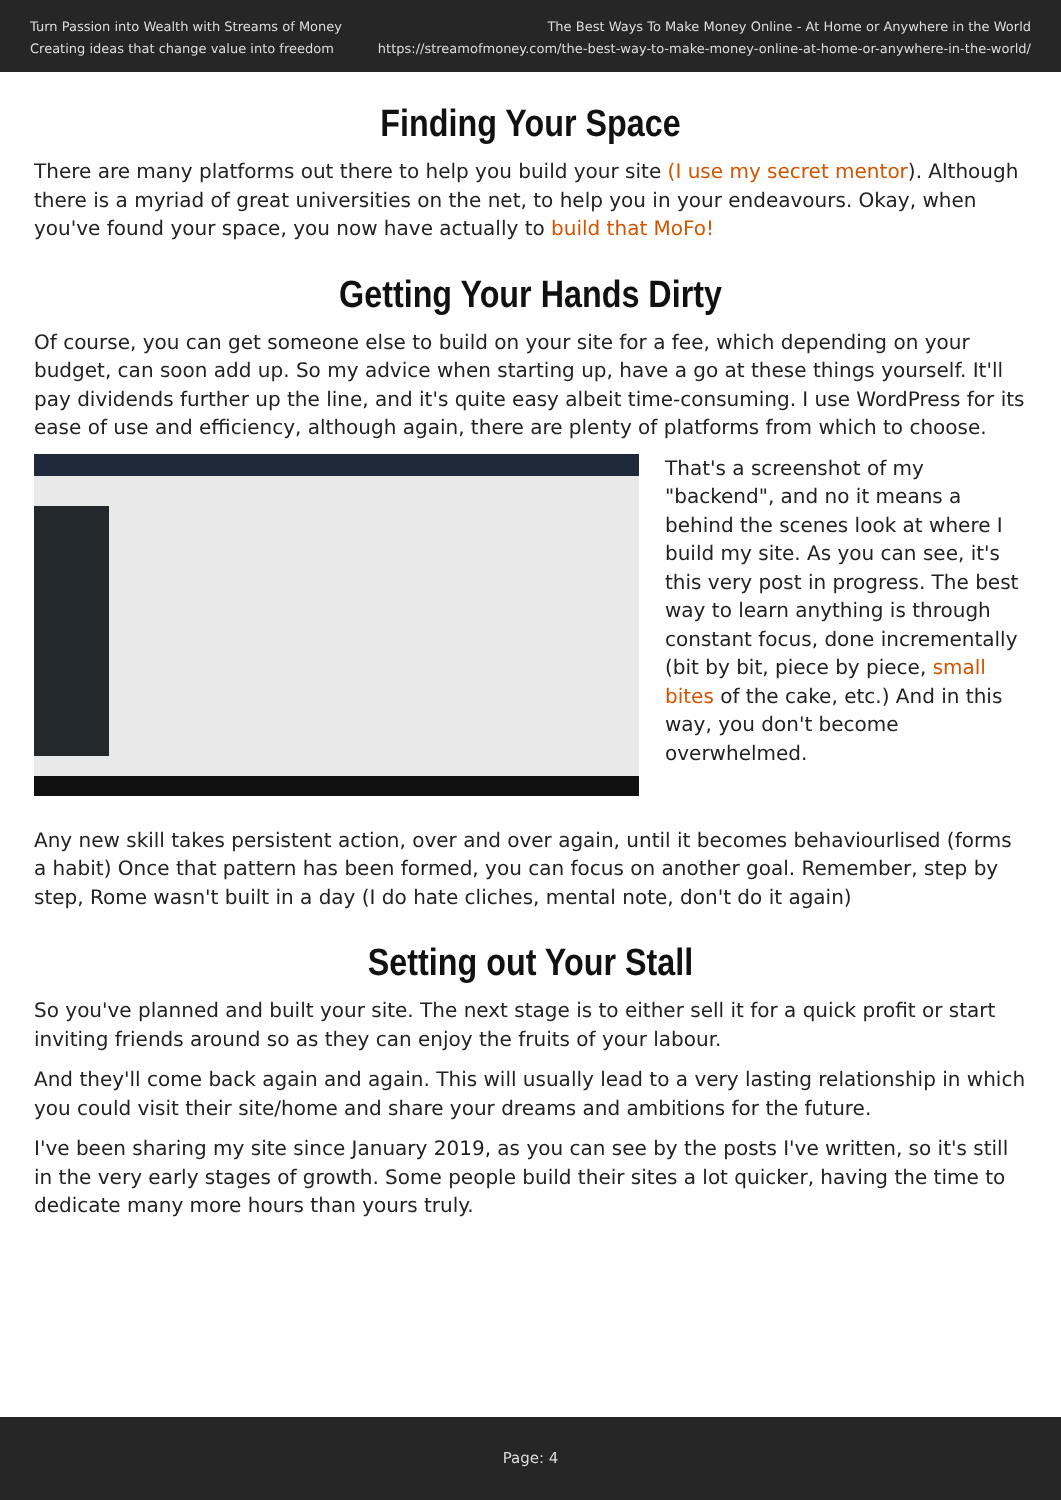Turn Passion into Wealth with Streams of Money
Creating ideas that change value into freedom
The Best Ways To Make Money Online - At Home or Anywhere in the World
https://streamofmoney.com/the-best-way-to-make-money-online-at-home-or-anywhere-in-the-world/
Finding Your Space
There are many platforms out there to help you build your site (I use my secret mentor). Although there is a myriad of great universities on the net, to help you in your endeavours. Okay, when you've found your space, you now have actually to build that MoFo!
Getting Your Hands Dirty
Of course, you can get someone else to build on your site for a fee, which depending on your budget, can soon add up. So my advice when starting up, have a go at these things yourself. It'll pay dividends further up the line, and it's quite easy albeit time-consuming. I use WordPress for its ease of use and efficiency, although again, there are plenty of platforms from which to choose.
That's a screenshot of my "backend", and no it means a behind the scenes look at where I build my site. As you can see, it's this very post in progress. The best way to learn anything is through constant focus, done incrementally (bit by bit, piece by piece, small bites of the cake, etc.) And in this way, you don't become overwhelmed.
Any new skill takes persistent action, over and over again, until it becomes behaviourlised (forms a habit) Once that pattern has been formed, you can focus on another goal. Remember, step by step, Rome wasn't built in a day (I do hate cliches, mental note, don't do it again)
Setting out Your Stall
So you've planned and built your site. The next stage is to either sell it for a quick profit or start inviting friends around so as they can enjoy the fruits of your labour.
And they'll come back again and again. This will usually lead to a very lasting relationship in which you could visit their site/home and share your dreams and ambitions for the future.
I've been sharing my site since January 2019, as you can see by the posts I've written, so it's still in the very early stages of growth. Some people build their sites a lot quicker, having the time to dedicate many more hours than yours truly.
Page: 4